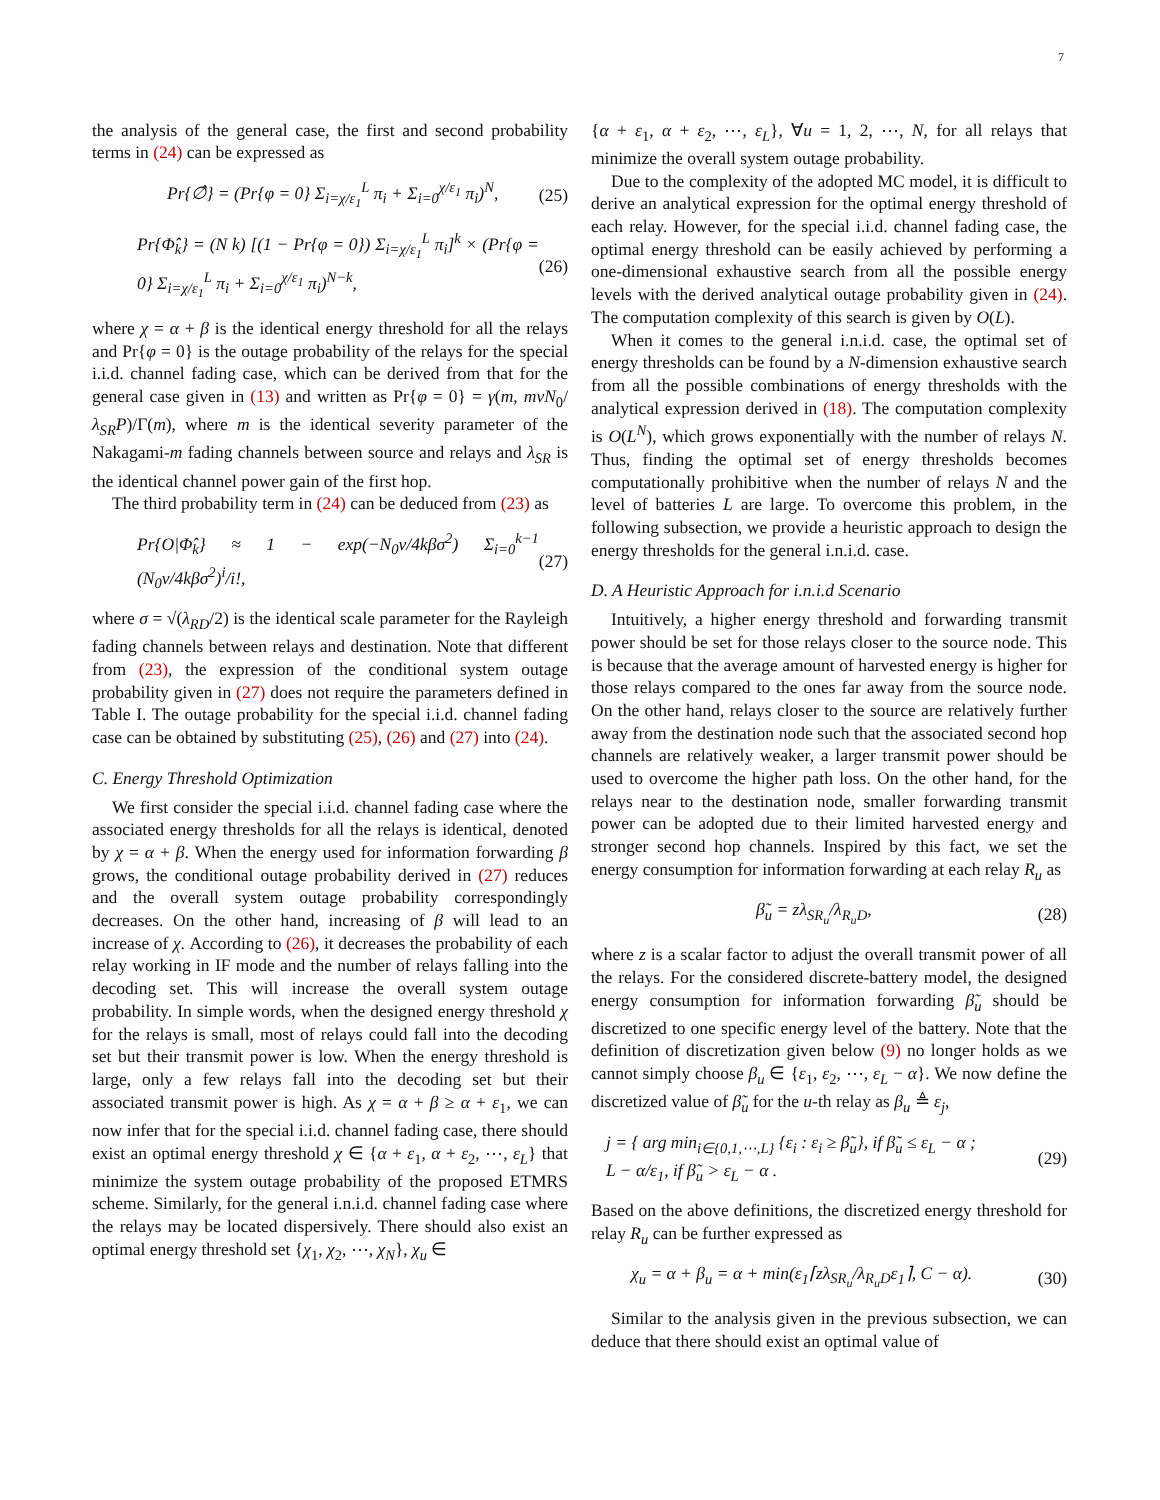7
the analysis of the general case, the first and second probability terms in (24) can be expressed as
Pr{∅̂} = (Pr{φ = 0} Σ<sub>i=χ/ε<sub>1</sub></sub><sup>L</sup> π<sub>i</sub> + Σ<sub>i=0</sub><sup>χ/ε<sub>1</sub></sup> π<sub>i</sub>)<sup>N</sup>, (25)
Pr{Φ̂<sub>k</sub>} = (N k) [(1 − Pr{φ = 0}) Σ<sub>i=χ/ε<sub>1</sub></sub><sup>L</sup> π<sub>i</sub>]<sup>k</sup> × (Pr{φ = 0} Σ<sub>i=χ/ε<sub>1</sub></sub><sup>L</sup> π<sub>i</sub> + Σ<sub>i=0</sub><sup>χ/ε<sub>1</sub></sup> π<sub>i</sub>)<sup>N−k</sup>, (26)
where χ = α + β is the identical energy threshold for all the relays and Pr{φ = 0} is the outage probability of the relays for the special i.i.d. channel fading case, which can be derived from that for the general case given in (13) and written as Pr{φ = 0} = γ(m, mvN<sub>0</sub>/λ<sub>SR</sub>P)/Γ(m), where m is the identical severity parameter of the Nakagami-m fading channels between source and relays and λ<sub>SR</sub> is the identical channel power gain of the first hop.
The third probability term in (24) can be deduced from (23) as
Pr{O|Φ̂<sub>k</sub>} ≈ 1 − exp(−N<sub>0</sub>v/4kβσ<sup>2</sup>) Σ<sub>i=0</sub><sup>k−1</sup> (N<sub>0</sub>v/4kβσ<sup>2</sup>)<sup>i</sup>/i!, (27)
where σ = √(λ<sub>RD</sub>/2) is the identical scale parameter for the Rayleigh fading channels between relays and destination. Note that different from (23), the expression of the conditional system outage probability given in (27) does not require the parameters defined in Table I. The outage probability for the special i.i.d. channel fading case can be obtained by substituting (25), (26) and (27) into (24).
C. Energy Threshold Optimization
We first consider the special i.i.d. channel fading case where the associated energy thresholds for all the relays is identical, denoted by χ = α + β. When the energy used for information forwarding β grows, the conditional outage probability derived in (27) reduces and the overall system outage probability correspondingly decreases. On the other hand, increasing of β will lead to an increase of χ. According to (26), it decreases the probability of each relay working in IF mode and the number of relays falling into the decoding set. This will increase the overall system outage probability. In simple words, when the designed energy threshold χ for the relays is small, most of relays could fall into the decoding set but their transmit power is low. When the energy threshold is large, only a few relays fall into the decoding set but their associated transmit power is high. As χ = α + β ≥ α + ε<sub>1</sub>, we can now infer that for the special i.i.d. channel fading case, there should exist an optimal energy threshold χ ∈ {α + ε<sub>1</sub>, α + ε<sub>2</sub>, ⋯, ε<sub>L</sub>} that minimize the system outage probability of the proposed ETMRS scheme. Similarly, for the general i.n.i.d. channel fading case where the relays may be located dispersively. There should also exist an optimal energy threshold set {χ<sub>1</sub>, χ<sub>2</sub>, ⋯, χ<sub>N</sub>}, χ<sub>u</sub> ∈
{α + ε<sub>1</sub>, α + ε<sub>2</sub>, ⋯, ε<sub>L</sub>}, ∀u = 1, 2, ⋯, N, for all relays that minimize the overall system outage probability.
Due to the complexity of the adopted MC model, it is difficult to derive an analytical expression for the optimal energy threshold of each relay. However, for the special i.i.d. channel fading case, the optimal energy threshold can be easily achieved by performing a one-dimensional exhaustive search from all the possible energy levels with the derived analytical outage probability given in (24). The computation complexity of this search is given by O(L).
When it comes to the general i.n.i.d. case, the optimal set of energy thresholds can be found by a N-dimension exhaustive search from all the possible combinations of energy thresholds with the analytical expression derived in (18). The computation complexity is O(L<sup>N</sup>), which grows exponentially with the number of relays N. Thus, finding the optimal set of energy thresholds becomes computationally prohibitive when the number of relays N and the level of batteries L are large. To overcome this problem, in the following subsection, we provide a heuristic approach to design the energy thresholds for the general i.n.i.d. case.
D. A Heuristic Approach for i.n.i.d Scenario
Intuitively, a higher energy threshold and forwarding transmit power should be set for those relays closer to the source node. This is because that the average amount of harvested energy is higher for those relays compared to the ones far away from the source node. On the other hand, relays closer to the source are relatively further away from the destination node such that the associated second hop channels are relatively weaker, a larger transmit power should be used to overcome the higher path loss. On the other hand, for the relays near to the destination node, smaller forwarding transmit power can be adopted due to their limited harvested energy and stronger second hop channels. Inspired by this fact, we set the energy consumption for information forwarding at each relay R<sub>u</sub> as
β̃<sub>u</sub> = zλ<sub>SR<sub>u</sub></sub>/λ<sub>R<sub>u</sub>D</sub>, (28)
where z is a scalar factor to adjust the overall transmit power of all the relays. For the considered discrete-battery model, the designed energy consumption for information forwarding β̃<sub>u</sub> should be discretized to one specific energy level of the battery. Note that the definition of discretization given below (9) no longer holds as we cannot simply choose β<sub>u</sub> ∈ {ε<sub>1</sub>, ε<sub>2</sub>, ⋯, ε<sub>L</sub> − α}. We now define the discretized value of β̃<sub>u</sub> for the u-th relay as β<sub>u</sub> ≜ ε<sub>j</sub>,
j = { arg min<sub>i∈{0,1,⋯,L}</sub> {ε<sub>i</sub> : ε<sub>i</sub> ≥ β̃<sub>u</sub>}, if β̃<sub>u</sub> ≤ ε<sub>L</sub> − α ;
L − α/ε<sub>1</sub>, if β̃<sub>u</sub> > ε<sub>L</sub> − α . (29)
Based on the above definitions, the discretized energy threshold for relay R<sub>u</sub> can be further expressed as
χ<sub>u</sub> = α + β<sub>u</sub> = α + min(ε<sub>1</sub>⌈zλ<sub>SR<sub>u</sub></sub>/λ<sub>R<sub>u</sub>D</sub>ε<sub>1</sub>⌉, C − α). (30)
Similar to the analysis given in the previous subsection, we can deduce that there should exist an optimal value of